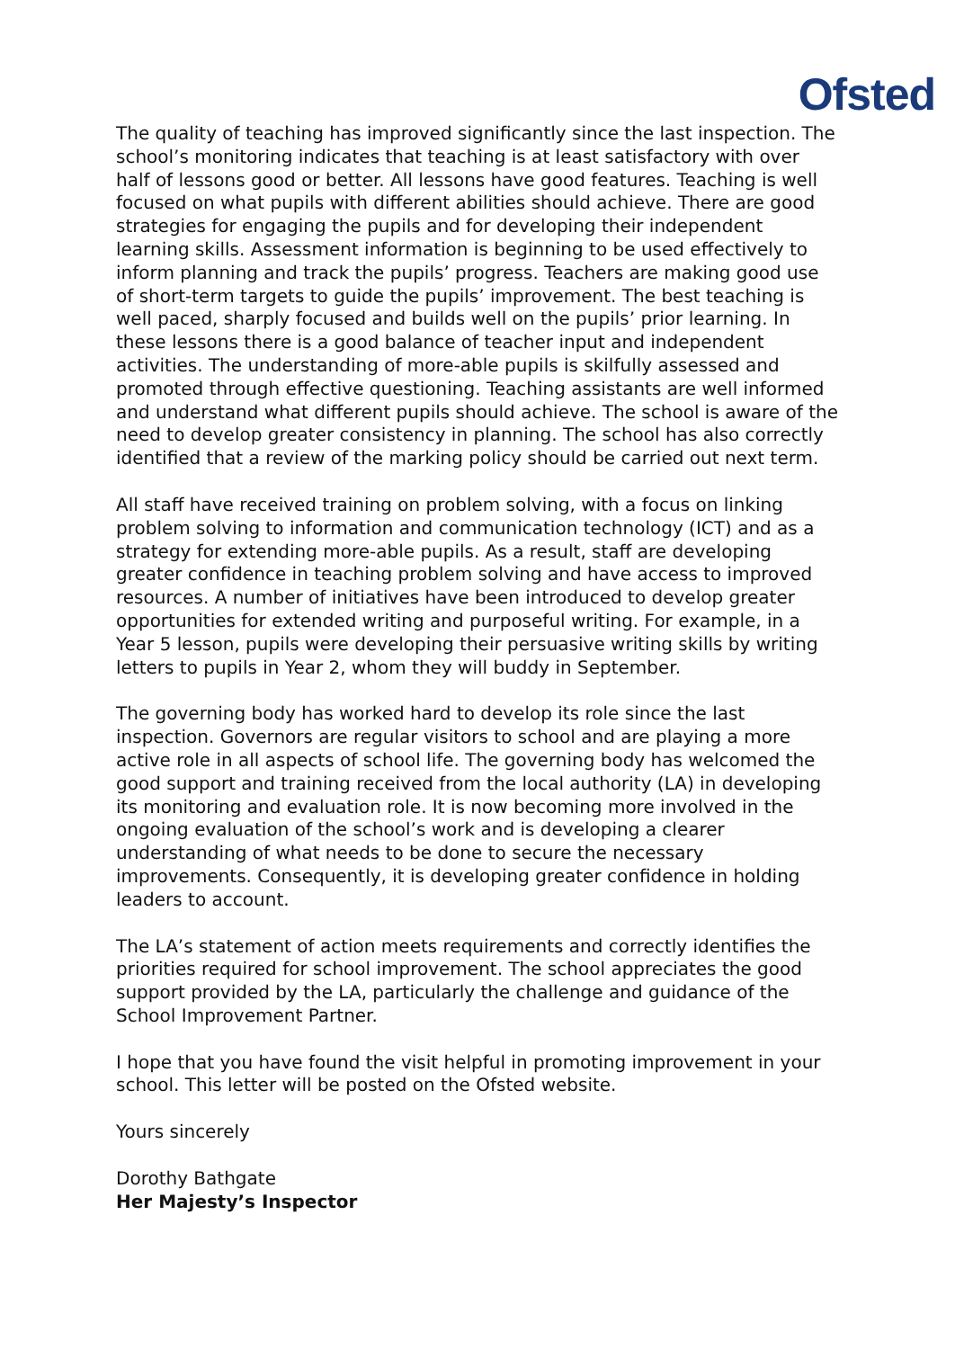Ofsted
The quality of teaching has improved significantly since the last inspection. The school’s monitoring indicates that teaching is at least satisfactory with over half of lessons good or better. All lessons have good features. Teaching is well focused on what pupils with different abilities should achieve. There are good strategies for engaging the pupils and for developing their independent learning skills. Assessment information is beginning to be used effectively to inform planning and track the pupils’ progress. Teachers are making good use of short-term targets to guide the pupils’ improvement. The best teaching is well paced, sharply focused and builds well on the pupils’ prior learning. In these lessons there is a good balance of teacher input and independent activities. The understanding of more-able pupils is skilfully assessed and promoted through effective questioning. Teaching assistants are well informed and understand what different pupils should achieve. The school is aware of the need to develop greater consistency in planning. The school has also correctly identified that a review of the marking policy should be carried out next term.
All staff have received training on problem solving, with a focus on linking problem solving to information and communication technology (ICT) and as a strategy for extending more-able pupils. As a result, staff are developing greater confidence in teaching problem solving and have access to improved resources. A number of initiatives have been introduced to develop greater opportunities for extended writing and purposeful writing. For example, in a Year 5 lesson, pupils were developing their persuasive writing skills by writing letters to pupils in Year 2, whom they will buddy in September.
The governing body has worked hard to develop its role since the last inspection. Governors are regular visitors to school and are playing a more active role in all aspects of school life. The governing body has welcomed the good support and training received from the local authority (LA) in developing its monitoring and evaluation role. It is now becoming more involved in the ongoing evaluation of the school’s work and is developing a clearer understanding of what needs to be done to secure the necessary improvements. Consequently, it is developing greater confidence in holding leaders to account.
The LA’s statement of action meets requirements and correctly identifies the priorities required for school improvement. The school appreciates the good support provided by the LA, particularly the challenge and guidance of the School Improvement Partner.
I hope that you have found the visit helpful in promoting improvement in your school. This letter will be posted on the Ofsted website.
Yours sincerely
Dorothy Bathgate
Her Majesty’s Inspector